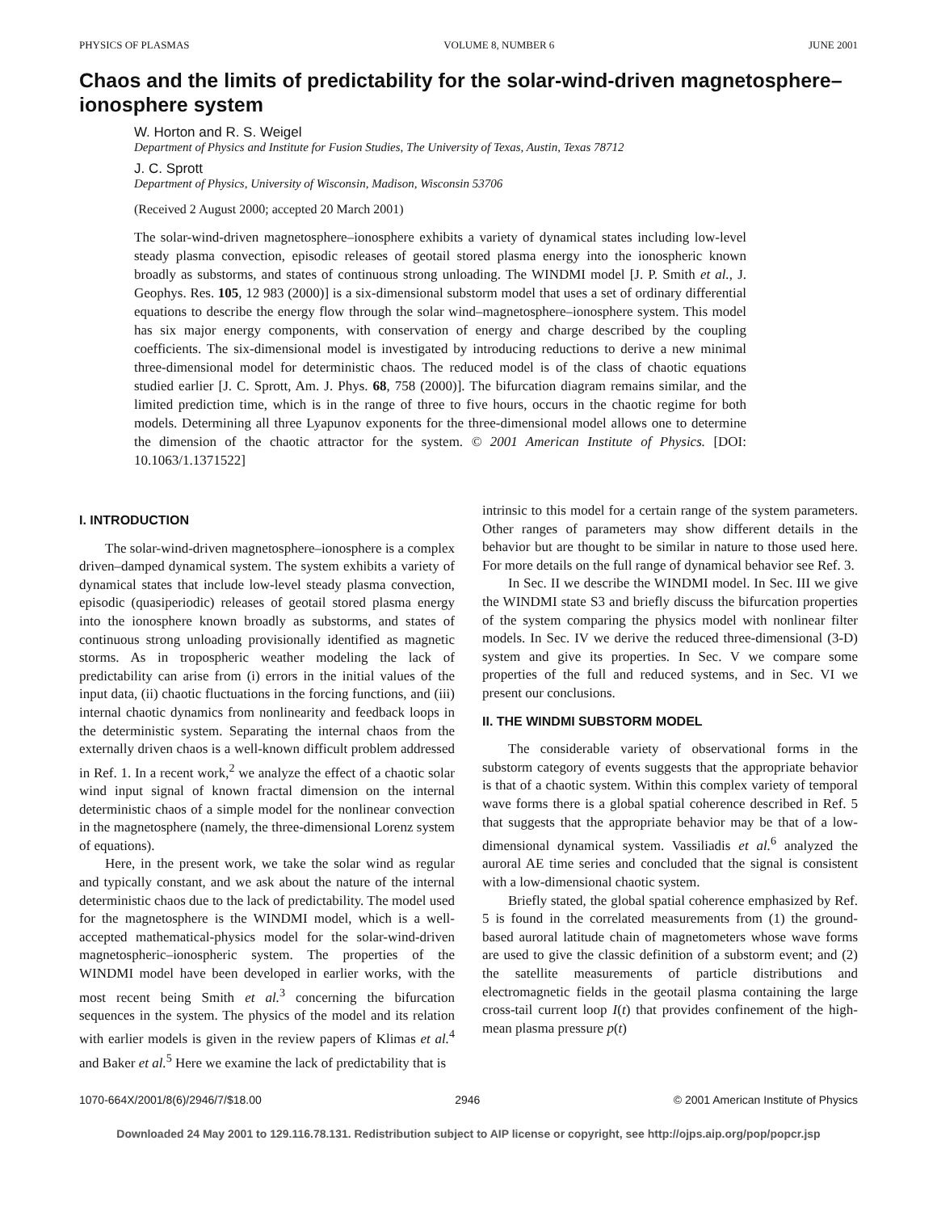PHYSICS OF PLASMAS VOLUME 8, NUMBER 6 JUNE 2001
Chaos and the limits of predictability for the solar-wind-driven magnetosphere–ionosphere system
W. Horton and R. S. Weigel
Department of Physics and Institute for Fusion Studies, The University of Texas, Austin, Texas 78712
J. C. Sprott
Department of Physics, University of Wisconsin, Madison, Wisconsin 53706
(Received 2 August 2000; accepted 20 March 2001)
The solar-wind-driven magnetosphere–ionosphere exhibits a variety of dynamical states including low-level steady plasma convection, episodic releases of geotail stored plasma energy into the ionospheric known broadly as substorms, and states of continuous strong unloading. The WINDMI model [J. P. Smith et al., J. Geophys. Res. 105, 12 983 (2000)] is a six-dimensional substorm model that uses a set of ordinary differential equations to describe the energy flow through the solar wind–magnetosphere–ionosphere system. This model has six major energy components, with conservation of energy and charge described by the coupling coefficients. The six-dimensional model is investigated by introducing reductions to derive a new minimal three-dimensional model for deterministic chaos. The reduced model is of the class of chaotic equations studied earlier [J. C. Sprott, Am. J. Phys. 68, 758 (2000)]. The bifurcation diagram remains similar, and the limited prediction time, which is in the range of three to five hours, occurs in the chaotic regime for both models. Determining all three Lyapunov exponents for the three-dimensional model allows one to determine the dimension of the chaotic attractor for the system. © 2001 American Institute of Physics. [DOI: 10.1063/1.1371522]
I. INTRODUCTION
The solar-wind-driven magnetosphere–ionosphere is a complex driven–damped dynamical system. The system exhibits a variety of dynamical states that include low-level steady plasma convection, episodic (quasiperiodic) releases of geotail stored plasma energy into the ionosphere known broadly as substorms, and states of continuous strong unloading provisionally identified as magnetic storms. As in tropospheric weather modeling the lack of predictability can arise from (i) errors in the initial values of the input data, (ii) chaotic fluctuations in the forcing functions, and (iii) internal chaotic dynamics from nonlinearity and feedback loops in the deterministic system. Separating the internal chaos from the externally driven chaos is a well-known difficult problem addressed in Ref. 1. In a recent work,<sup>2</sup> we analyze the effect of a chaotic solar wind input signal of known fractal dimension on the internal deterministic chaos of a simple model for the nonlinear convection in the magnetosphere (namely, the three-dimensional Lorenz system of equations).
Here, in the present work, we take the solar wind as regular and typically constant, and we ask about the nature of the internal deterministic chaos due to the lack of predictability. The model used for the magnetosphere is the WINDMI model, which is a well-accepted mathematical-physics model for the solar-wind-driven magnetospheric–ionospheric system. The properties of the WINDMI model have been developed in earlier works, with the most recent being Smith et al.<sup>3</sup> concerning the bifurcation sequences in the system. The physics of the model and its relation with earlier models is given in the review papers of Klimas et al.<sup>4</sup> and Baker et al.<sup>5</sup> Here we examine the lack of predictability that is
intrinsic to this model for a certain range of the system parameters. Other ranges of parameters may show different details in the behavior but are thought to be similar in nature to those used here. For more details on the full range of dynamical behavior see Ref. 3.
In Sec. II we describe the WINDMI model. In Sec. III we give the WINDMI state S3 and briefly discuss the bifurcation properties of the system comparing the physics model with nonlinear filter models. In Sec. IV we derive the reduced three-dimensional (3-D) system and give its properties. In Sec. V we compare some properties of the full and reduced systems, and in Sec. VI we present our conclusions.
II. THE WINDMI SUBSTORM MODEL
The considerable variety of observational forms in the substorm category of events suggests that the appropriate behavior is that of a chaotic system. Within this complex variety of temporal wave forms there is a global spatial coherence described in Ref. 5 that suggests that the appropriate behavior may be that of a low-dimensional dynamical system. Vassiliadis et al.<sup>6</sup> analyzed the auroral AE time series and concluded that the signal is consistent with a low-dimensional chaotic system.
Briefly stated, the global spatial coherence emphasized by Ref. 5 is found in the correlated measurements from (1) the ground-based auroral latitude chain of magnetometers whose wave forms are used to give the classic definition of a substorm event; and (2) the satellite measurements of particle distributions and electromagnetic fields in the geotail plasma containing the large cross-tail current loop I(t) that provides confinement of the high-mean plasma pressure p(t)
1070-664X/2001/8(6)/2946/7/$18.00 2946 © 2001 American Institute of Physics
Downloaded 24 May 2001 to 129.116.78.131. Redistribution subject to AIP license or copyright, see http://ojps.aip.org/pop/popcr.jsp